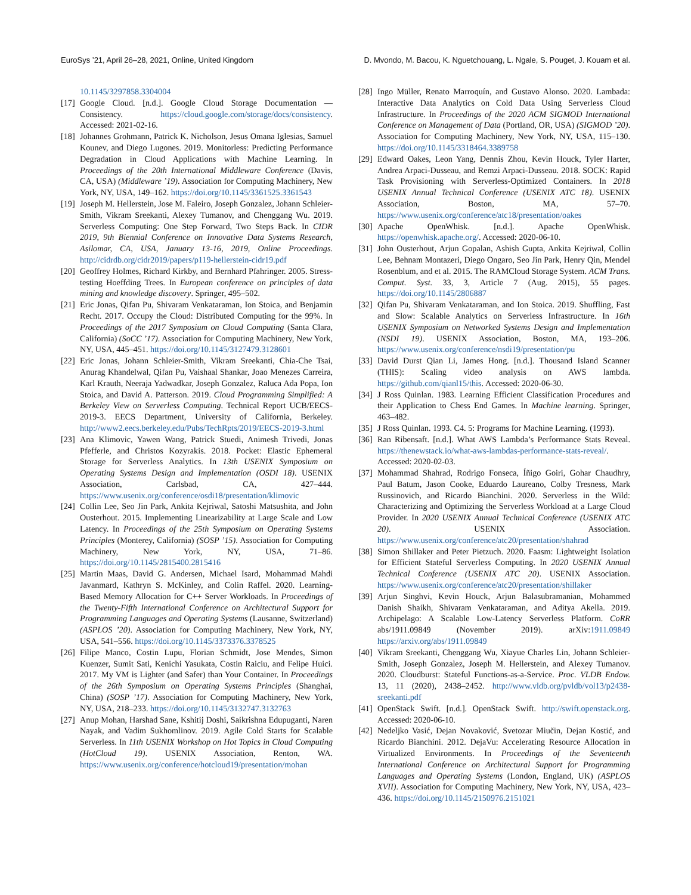EuroSys ’21, April 26–28, 2021, Online, United Kingdom D. Mvondo, M. Bacou, K. Nguetchouang, L. Ngale, S. Pouget, J. Kouam et al.
10.1145/3297858.3304004
[17] Google Cloud. [n.d.]. Google Cloud Storage Documentation — Consistency. https://cloud.google.com/storage/docs/consistency. Accessed: 2021-02-16.
[18] Johannes Grohmann, Patrick K. Nicholson, Jesus Omana Iglesias, Samuel Kounev, and Diego Lugones. 2019. Monitorless: Predicting Performance Degradation in Cloud Applications with Machine Learning. In Proceedings of the 20th International Middleware Conference (Davis, CA, USA) (Middleware ’19). Association for Computing Machinery, New York, NY, USA, 149–162. https://doi.org/10.1145/3361525.3361543
[19] Joseph M. Hellerstein, Jose M. Faleiro, Joseph Gonzalez, Johann Schleier-Smith, Vikram Sreekanti, Alexey Tumanov, and Chenggang Wu. 2019. Serverless Computing: One Step Forward, Two Steps Back. In CIDR 2019, 9th Biennial Conference on Innovative Data Systems Research, Asilomar, CA, USA, January 13-16, 2019, Online Proceedings. http://cidrdb.org/cidr2019/papers/p119-hellerstein-cidr19.pdf
[20] Geoffrey Holmes, Richard Kirkby, and Bernhard Pfahringer. 2005. Stress-testing Hoeffding Trees. In European conference on principles of data mining and knowledge discovery. Springer, 495–502.
[21] Eric Jonas, Qifan Pu, Shivaram Venkataraman, Ion Stoica, and Benjamin Recht. 2017. Occupy the Cloud: Distributed Computing for the 99%. In Proceedings of the 2017 Symposium on Cloud Computing (Santa Clara, California) (SoCC ’17). Association for Computing Machinery, New York, NY, USA, 445–451. https://doi.org/10.1145/3127479.3128601
[22] Eric Jonas, Johann Schleier-Smith, Vikram Sreekanti, Chia-Che Tsai, Anurag Khandelwal, Qifan Pu, Vaishaal Shankar, Joao Menezes Carreira, Karl Krauth, Neeraja Yadwadkar, Joseph Gonzalez, Raluca Ada Popa, Ion Stoica, and David A. Patterson. 2019. Cloud Programming Simplified: A Berkeley View on Serverless Computing. Technical Report UCB/EECS-2019-3. EECS Department, University of California, Berkeley. http://www2.eecs.berkeley.edu/Pubs/TechRpts/2019/EECS-2019-3.html
[23] Ana Klimovic, Yawen Wang, Patrick Stuedi, Animesh Trivedi, Jonas Pfefferle, and Christos Kozyrakis. 2018. Pocket: Elastic Ephemeral Storage for Serverless Analytics. In 13th USENIX Symposium on Operating Systems Design and Implementation (OSDI 18). USENIX Association, Carlsbad, CA, 427–444. https://www.usenix.org/conference/osdi18/presentation/klimovic
[24] Collin Lee, Seo Jin Park, Ankita Kejriwal, Satoshi Matsushita, and John Ousterhout. 2015. Implementing Linearizability at Large Scale and Low Latency. In Proceedings of the 25th Symposium on Operating Systems Principles (Monterey, California) (SOSP ’15). Association for Computing Machinery, New York, NY, USA, 71–86. https://doi.org/10.1145/2815400.2815416
[25] Martin Maas, David G. Andersen, Michael Isard, Mohammad Mahdi Javanmard, Kathryn S. McKinley, and Colin Raffel. 2020. Learning-Based Memory Allocation for C++ Server Workloads. In Proceedings of the Twenty-Fifth International Conference on Architectural Support for Programming Languages and Operating Systems (Lausanne, Switzerland) (ASPLOS ’20). Association for Computing Machinery, New York, NY, USA, 541–556. https://doi.org/10.1145/3373376.3378525
[26] Filipe Manco, Costin Lupu, Florian Schmidt, Jose Mendes, Simon Kuenzer, Sumit Sati, Kenichi Yasukata, Costin Raiciu, and Felipe Huici. 2017. My VM is Lighter (and Safer) than Your Container. In Proceedings of the 26th Symposium on Operating Systems Principles (Shanghai, China) (SOSP ’17). Association for Computing Machinery, New York, NY, USA, 218–233. https://doi.org/10.1145/3132747.3132763
[27] Anup Mohan, Harshad Sane, Kshitij Doshi, Saikrishna Edupuganti, Naren Nayak, and Vadim Sukhomlinov. 2019. Agile Cold Starts for Scalable Serverless. In 11th USENIX Workshop on Hot Topics in Cloud Computing (HotCloud 19). USENIX Association, Renton, WA. https://www.usenix.org/conference/hotcloud19/presentation/mohan
[28] Ingo Müller, Renato Marroquín, and Gustavo Alonso. 2020. Lambada: Interactive Data Analytics on Cold Data Using Serverless Cloud Infrastructure. In Proceedings of the 2020 ACM SIGMOD International Conference on Management of Data (Portland, OR, USA) (SIGMOD ’20). Association for Computing Machinery, New York, NY, USA, 115–130. https://doi.org/10.1145/3318464.3389758
[29] Edward Oakes, Leon Yang, Dennis Zhou, Kevin Houck, Tyler Harter, Andrea Arpaci-Dusseau, and Remzi Arpaci-Dusseau. 2018. SOCK: Rapid Task Provisioning with Serverless-Optimized Containers. In 2018 USENIX Annual Technical Conference (USENIX ATC 18). USENIX Association, Boston, MA, 57–70. https://www.usenix.org/conference/atc18/presentation/oakes
[30] Apache OpenWhisk. [n.d.]. Apache OpenWhisk. https://openwhisk.apache.org/. Accessed: 2020-06-10.
[31] John Ousterhout, Arjun Gopalan, Ashish Gupta, Ankita Kejriwal, Collin Lee, Behnam Montazeri, Diego Ongaro, Seo Jin Park, Henry Qin, Mendel Rosenblum, and et al. 2015. The RAMCloud Storage System. ACM Trans. Comput. Syst. 33, 3, Article 7 (Aug. 2015), 55 pages. https://doi.org/10.1145/2806887
[32] Qifan Pu, Shivaram Venkataraman, and Ion Stoica. 2019. Shuffling, Fast and Slow: Scalable Analytics on Serverless Infrastructure. In 16th USENIX Symposium on Networked Systems Design and Implementation (NSDI 19). USENIX Association, Boston, MA, 193–206. https://www.usenix.org/conference/nsdi19/presentation/pu
[33] David Durst Qian Li, James Hong. [n.d.]. Thousand Island Scanner (THIS): Scaling video analysis on AWS lambda. https://github.com/qianl15/this. Accessed: 2020-06-30.
[34] J Ross Quinlan. 1983. Learning Efficient Classification Procedures and their Application to Chess End Games. In Machine learning. Springer, 463–482.
[35] J Ross Quinlan. 1993. C4. 5: Programs for Machine Learning. (1993).
[36] Ran Ribensaft. [n.d.]. What AWS Lambda’s Performance Stats Reveal. https://thenewstack.io/what-aws-lambdas-performance-stats-reveal/. Accessed: 2020-02-03.
[37] Mohammad Shahrad, Rodrigo Fonseca, Íñigo Goiri, Gohar Chaudhry, Paul Batum, Jason Cooke, Eduardo Laureano, Colby Tresness, Mark Russinovich, and Ricardo Bianchini. 2020. Serverless in the Wild: Characterizing and Optimizing the Serverless Workload at a Large Cloud Provider. In 2020 USENIX Annual Technical Conference (USENIX ATC 20). USENIX Association. https://www.usenix.org/conference/atc20/presentation/shahrad
[38] Simon Shillaker and Peter Pietzuch. 2020. Faasm: Lightweight Isolation for Efficient Stateful Serverless Computing. In 2020 USENIX Annual Technical Conference (USENIX ATC 20). USENIX Association. https://www.usenix.org/conference/atc20/presentation/shillaker
[39] Arjun Singhvi, Kevin Houck, Arjun Balasubramanian, Mohammed Danish Shaikh, Shivaram Venkataraman, and Aditya Akella. 2019. Archipelago: A Scalable Low-Latency Serverless Platform. CoRR abs/1911.09849 (November 2019). arXiv:1911.09849 https://arxiv.org/abs/1911.09849
[40] Vikram Sreekanti, Chenggang Wu, Xiayue Charles Lin, Johann Schleier-Smith, Joseph Gonzalez, Joseph M. Hellerstein, and Alexey Tumanov. 2020. Cloudburst: Stateful Functions-as-a-Service. Proc. VLDB Endow. 13, 11 (2020), 2438–2452. http://www.vldb.org/pvldb/vol13/p2438-sreekanti.pdf
[41] OpenStack Swift. [n.d.]. OpenStack Swift. http://swift.openstack.org. Accessed: 2020-06-10.
[42] Nedeljko Vasić, Dejan Novaković, Svetozar Miučin, Dejan Kostić, and Ricardo Bianchini. 2012. DejaVu: Accelerating Resource Allocation in Virtualized Environments. In Proceedings of the Seventeenth International Conference on Architectural Support for Programming Languages and Operating Systems (London, England, UK) (ASPLOS XVII). Association for Computing Machinery, New York, NY, USA, 423–436. https://doi.org/10.1145/2150976.2151021